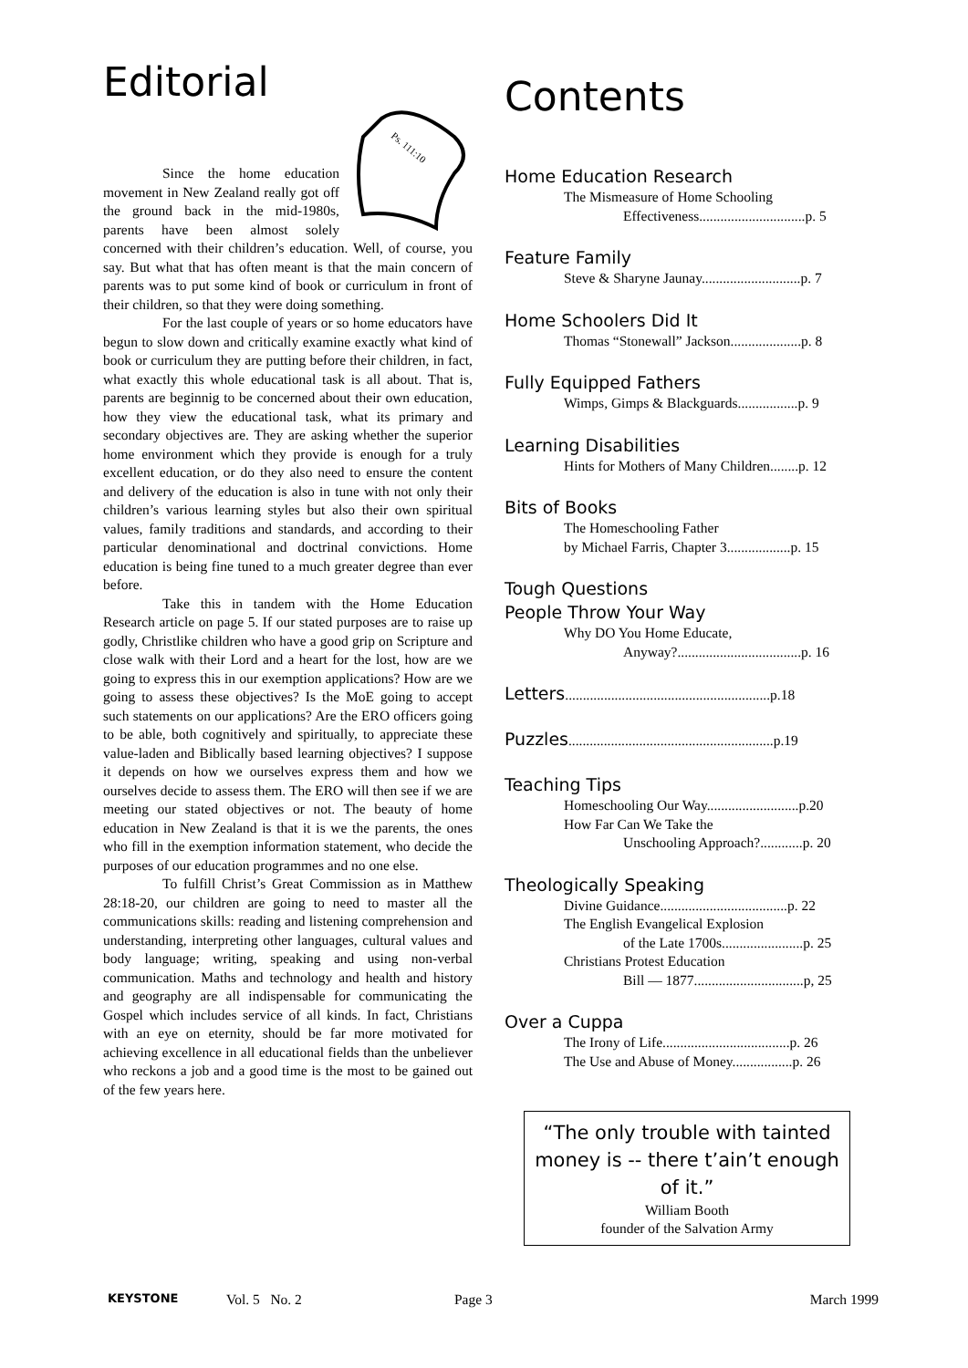Editorial
Ps. 111:10
Since the home education movement in New Zealand really got off the ground back in the mid-1980s, parents have been almost solely concerned with their children’s education. Well, of course, you say. But what that has often meant is that the main concern of parents was to put some kind of book or curriculum in front of their children, so that they were doing something.
For the last couple of years or so home educators have begun to slow down and critically examine exactly what kind of book or curriculum they are putting before their children, in fact, what exactly this whole educational task is all about. That is, parents are beginnig to be concerned about their own education, how they view the educational task, what its primary and secondary objectives are. They are asking whether the superior home environment which they provide is enough for a truly excellent education, or do they also need to ensure the content and delivery of the education is also in tune with not only their children’s various learning styles but also their own spiritual values, family traditions and standards, and according to their particular denominational and doctrinal convictions. Home education is being fine tuned to a much greater degree than ever before.
Take this in tandem with the Home Education Research article on page 5. If our stated purposes are to raise up godly, Christlike children who have a good grip on Scripture and close walk with their Lord and a heart for the lost, how are we going to express this in our exemption applications? How are we going to assess these objectives? Is the MoE going to accept such statements on our applications? Are the ERO officers going to be able, both cognitively and spiritually, to appreciate these value-laden and Biblically based learning objectives? I suppose it depends on how we ourselves express them and how we ourselves decide to assess them. The ERO will then see if we are meeting our stated objectives or not. The beauty of home education in New Zealand is that it is we the parents, the ones who fill in the exemption information statement, who decide the purposes of our education programmes and no one else.
To fulfill Christ’s Great Commission as in Matthew 28:18-20, our children are going to need to master all the communications skills: reading and listening comprehension and understanding, interpreting other languages, cultural values and body language; writing, speaking and using non-verbal communication. Maths and technology and health and history and geography are all indispensable for communicating the Gospel which includes service of all kinds. In fact, Christians with an eye on eternity, should be far more motivated for achieving excellence in all educational fields than the unbeliever who reckons a job and a good time is the most to be gained out of the few years here.
Contents
Home Education Research
The Mismeasure of Home Schooling
Effectiveness..............................p. 5
Feature Family
Steve & Sharyne Jaunay............................p. 7
Home Schoolers Did It
Thomas “Stonewall” Jackson....................p. 8
Fully Equipped Fathers
Wimps, Gimps & Blackguards.................p. 9
Learning Disabilities
Hints for Mothers of Many Children........p. 12
Bits of Books
The Homeschooling Father
by Michael Farris, Chapter 3..................p. 15
Tough Questions
People Throw Your Way
Why DO You Home Educate,
Anyway?...................................p. 16
Letters..........................................................p.18
Puzzles..........................................................p.19
Teaching Tips
Homeschooling Our Way..........................p.20
How Far Can We Take the
Unschooling Approach?............p. 20
Theologically Speaking
Divine Guidance....................................p. 22
The English Evangelical Explosion
of the Late 1700s.......................p. 25
Christians Protest Education
Bill — 1877...............................p, 25
Over a Cuppa
The Irony of Life....................................p. 26
The Use and Abuse of Money.................p. 26
“The only trouble with tainted money is -- there t’ain’t enough of it.”
William Booth
founder of the Salvation Army
KEYSTONE Vol. 5 No. 2 Page 3 March 1999